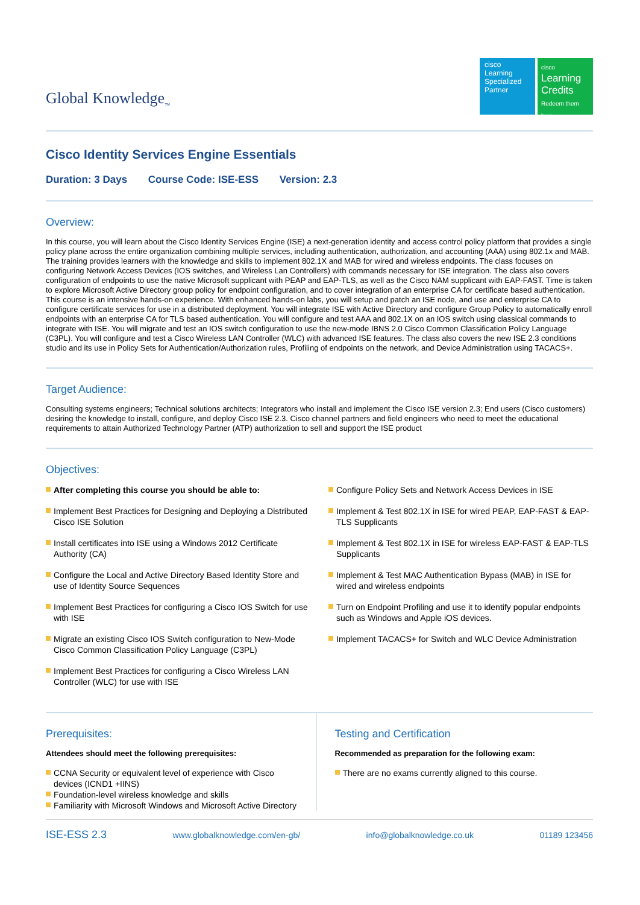Global Knowledge<sub>™</sub>
cisco
Learning Specialized Partner
cisco
Learning Credits
Redeem them here
Cisco Identity Services Engine Essentials
Duration: 3 Days Course Code: ISE-ESS Version: 2.3
Overview:
In this course, you will learn about the Cisco Identity Services Engine (ISE) a next-generation identity and access control policy platform that provides a single policy plane across the entire organization combining multiple services, including authentication, authorization, and accounting (AAA) using 802.1x and MAB. The training provides learners with the knowledge and skills to implement 802.1X and MAB for wired and wireless endpoints. The class focuses on configuring Network Access Devices (IOS switches, and Wireless Lan Controllers) with commands necessary for ISE integration. The class also covers configuration of endpoints to use the native Microsoft supplicant with PEAP and EAP-TLS, as well as the Cisco NAM supplicant with EAP-FAST. Time is taken to explore Microsoft Active Directory group policy for endpoint configuration, and to cover integration of an enterprise CA for certificate based authentication.
This course is an intensive hands-on experience. With enhanced hands-on labs, you will setup and patch an ISE node, and use and enterprise CA to configure certificate services for use in a distributed deployment. You will integrate ISE with Active Directory and configure Group Policy to automatically enroll endpoints with an enterprise CA for TLS based authentication. You will configure and test AAA and 802.1X on an IOS switch using classical commands to integrate with ISE. You will migrate and test an IOS switch configuration to use the new-mode IBNS 2.0 Cisco Common Classification Policy Language (C3PL). You will configure and test a Cisco Wireless LAN Controller (WLC) with advanced ISE features. The class also covers the new ISE 2.3 conditions studio and its use in Policy Sets for Authentication/Authorization rules, Profiling of endpoints on the network, and Device Administration using TACACS+.
Target Audience:
Consulting systems engineers; Technical solutions architects; Integrators who install and implement the Cisco ISE version 2.3; End users (Cisco customers) desiring the knowledge to install, configure, and deploy Cisco ISE 2.3. Cisco channel partners and field engineers who need to meet the educational requirements to attain Authorized Technology Partner (ATP) authorization to sell and support the ISE product
Objectives:
After completing this course you should be able to:
Implement Best Practices for Designing and Deploying a Distributed Cisco ISE Solution
Install certificates into ISE using a Windows 2012 Certificate Authority (CA)
Configure the Local and Active Directory Based Identity Store and use of Identity Source Sequences
Implement Best Practices for configuring a Cisco IOS Switch for use with ISE
Migrate an existing Cisco IOS Switch configuration to New-Mode Cisco Common Classification Policy Language (C3PL)
Implement Best Practices for configuring a Cisco Wireless LAN Controller (WLC) for use with ISE
Configure Policy Sets and Network Access Devices in ISE
Implement & Test 802.1X in ISE for wired PEAP, EAP-FAST & EAP-TLS Supplicants
Implement & Test 802.1X in ISE for wireless EAP-FAST & EAP-TLS Supplicants
Implement & Test MAC Authentication Bypass (MAB) in ISE for wired and wireless endpoints
Turn on Endpoint Profiling and use it to identify popular endpoints such as Windows and Apple iOS devices.
Implement TACACS+ for Switch and WLC Device Administration
Prerequisites:
Attendees should meet the following prerequisites:
CCNA Security or equivalent level of experience with Cisco devices (ICND1 +IINS)
Foundation-level wireless knowledge and skills
Familiarity with Microsoft Windows and Microsoft Active Directory
Testing and Certification
Recommended as preparation for the following exam:
There are no exams currently aligned to this course.
ISE-ESS 2.3 www.globalknowledge.com/en-gb/ info@globalknowledge.co.uk 01189 123456